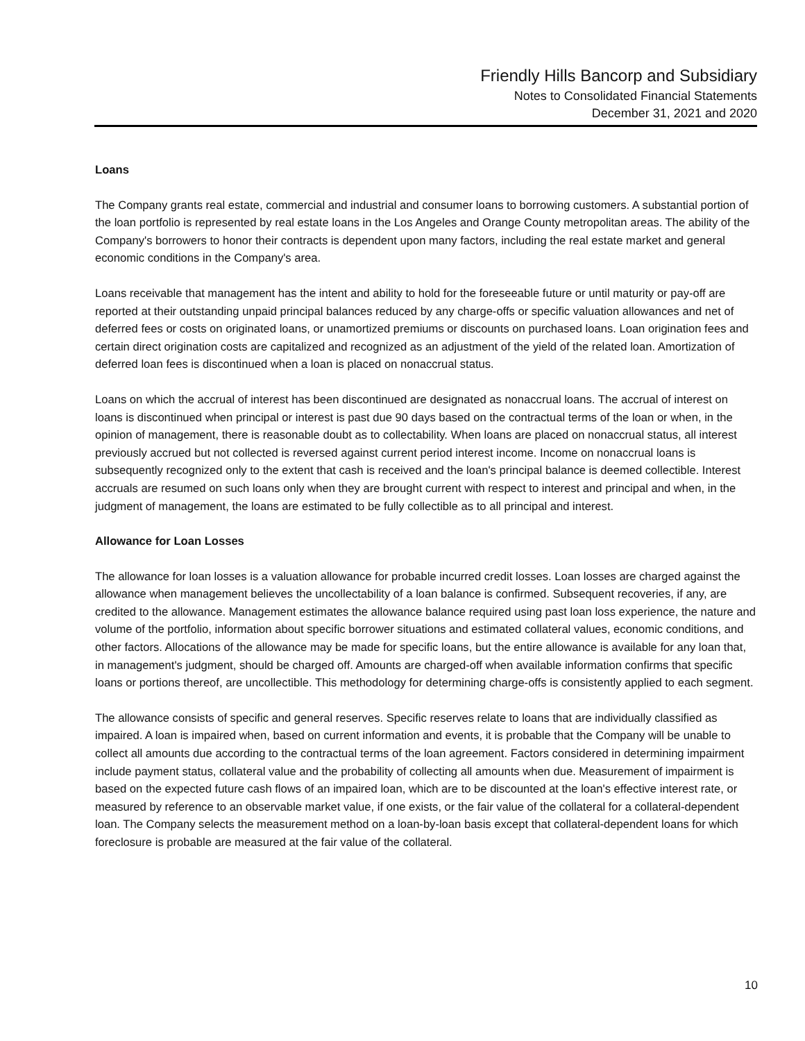Friendly Hills Bancorp and Subsidiary
Notes to Consolidated Financial Statements
December 31, 2021 and 2020
Loans
The Company grants real estate, commercial and industrial and consumer loans to borrowing customers. A substantial portion of the loan portfolio is represented by real estate loans in the Los Angeles and Orange County metropolitan areas. The ability of the Company's borrowers to honor their contracts is dependent upon many factors, including the real estate market and general economic conditions in the Company's area.
Loans receivable that management has the intent and ability to hold for the foreseeable future or until maturity or pay-off are reported at their outstanding unpaid principal balances reduced by any charge-offs or specific valuation allowances and net of deferred fees or costs on originated loans, or unamortized premiums or discounts on purchased loans. Loan origination fees and certain direct origination costs are capitalized and recognized as an adjustment of the yield of the related loan. Amortization of deferred loan fees is discontinued when a loan is placed on nonaccrual status.
Loans on which the accrual of interest has been discontinued are designated as nonaccrual loans. The accrual of interest on loans is discontinued when principal or interest is past due 90 days based on the contractual terms of the loan or when, in the opinion of management, there is reasonable doubt as to collectability. When loans are placed on nonaccrual status, all interest previously accrued but not collected is reversed against current period interest income. Income on nonaccrual loans is subsequently recognized only to the extent that cash is received and the loan's principal balance is deemed collectible. Interest accruals are resumed on such loans only when they are brought current with respect to interest and principal and when, in the judgment of management, the loans are estimated to be fully collectible as to all principal and interest.
Allowance for Loan Losses
The allowance for loan losses is a valuation allowance for probable incurred credit losses. Loan losses are charged against the allowance when management believes the uncollectability of a loan balance is confirmed. Subsequent recoveries, if any, are credited to the allowance. Management estimates the allowance balance required using past loan loss experience, the nature and volume of the portfolio, information about specific borrower situations and estimated collateral values, economic conditions, and other factors. Allocations of the allowance may be made for specific loans, but the entire allowance is available for any loan that, in management's judgment, should be charged off. Amounts are charged-off when available information confirms that specific loans or portions thereof, are uncollectible. This methodology for determining charge-offs is consistently applied to each segment.
The allowance consists of specific and general reserves. Specific reserves relate to loans that are individually classified as impaired. A loan is impaired when, based on current information and events, it is probable that the Company will be unable to collect all amounts due according to the contractual terms of the loan agreement. Factors considered in determining impairment include payment status, collateral value and the probability of collecting all amounts when due. Measurement of impairment is based on the expected future cash flows of an impaired loan, which are to be discounted at the loan's effective interest rate, or measured by reference to an observable market value, if one exists, or the fair value of the collateral for a collateral-dependent loan. The Company selects the measurement method on a loan-by-loan basis except that collateral-dependent loans for which foreclosure is probable are measured at the fair value of the collateral.
10